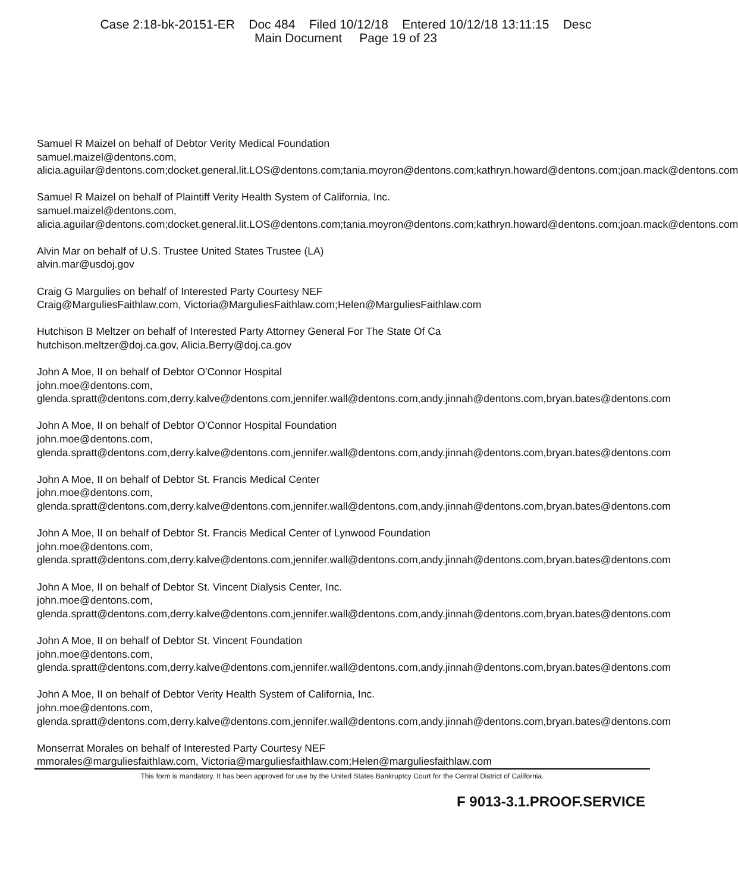Case 2:18-bk-20151-ER Doc 484 Filed 10/12/18 Entered 10/12/18 13:11:15 Desc
Main Document Page 19 of 23
Samuel R Maizel on behalf of Debtor Verity Medical Foundation
samuel.maizel@dentons.com,
alicia.aguilar@dentons.com;docket.general.lit.LOS@dentons.com;tania.moyron@dentons.com;kathryn.howard@dentons.com;joan.mack@dentons.com
Samuel R Maizel on behalf of Plaintiff Verity Health System of California, Inc.
samuel.maizel@dentons.com,
alicia.aguilar@dentons.com;docket.general.lit.LOS@dentons.com;tania.moyron@dentons.com;kathryn.howard@dentons.com;joan.mack@dentons.com
Alvin Mar on behalf of U.S. Trustee United States Trustee (LA)
alvin.mar@usdoj.gov
Craig G Margulies on behalf of Interested Party Courtesy NEF
Craig@MarguliesFaithlaw.com, Victoria@MarguliesFaithlaw.com;Helen@MarguliesFaithlaw.com
Hutchison B Meltzer on behalf of Interested Party Attorney General For The State Of Ca
hutchison.meltzer@doj.ca.gov, Alicia.Berry@doj.ca.gov
John A Moe, II on behalf of Debtor O'Connor Hospital
john.moe@dentons.com,
glenda.spratt@dentons.com,derry.kalve@dentons.com,jennifer.wall@dentons.com,andy.jinnah@dentons.com,bryan.bates@dentons.com
John A Moe, II on behalf of Debtor O'Connor Hospital Foundation
john.moe@dentons.com,
glenda.spratt@dentons.com,derry.kalve@dentons.com,jennifer.wall@dentons.com,andy.jinnah@dentons.com,bryan.bates@dentons.com
John A Moe, II on behalf of Debtor St. Francis Medical Center
john.moe@dentons.com,
glenda.spratt@dentons.com,derry.kalve@dentons.com,jennifer.wall@dentons.com,andy.jinnah@dentons.com,bryan.bates@dentons.com
John A Moe, II on behalf of Debtor St. Francis Medical Center of Lynwood Foundation
john.moe@dentons.com,
glenda.spratt@dentons.com,derry.kalve@dentons.com,jennifer.wall@dentons.com,andy.jinnah@dentons.com,bryan.bates@dentons.com
John A Moe, II on behalf of Debtor St. Vincent Dialysis Center, Inc.
john.moe@dentons.com,
glenda.spratt@dentons.com,derry.kalve@dentons.com,jennifer.wall@dentons.com,andy.jinnah@dentons.com,bryan.bates@dentons.com
John A Moe, II on behalf of Debtor St. Vincent Foundation
john.moe@dentons.com,
glenda.spratt@dentons.com,derry.kalve@dentons.com,jennifer.wall@dentons.com,andy.jinnah@dentons.com,bryan.bates@dentons.com
John A Moe, II on behalf of Debtor Verity Health System of California, Inc.
john.moe@dentons.com,
glenda.spratt@dentons.com,derry.kalve@dentons.com,jennifer.wall@dentons.com,andy.jinnah@dentons.com,bryan.bates@dentons.com
Monserrat Morales on behalf of Interested Party Courtesy NEF
mmorales@marguliesfaithlaw.com, Victoria@marguliesfaithlaw.com;Helen@marguliesfaithlaw.com
This form is mandatory. It has been approved for use by the United States Bankruptcy Court for the Central District of California.
F 9013-3.1.PROOF.SERVICE